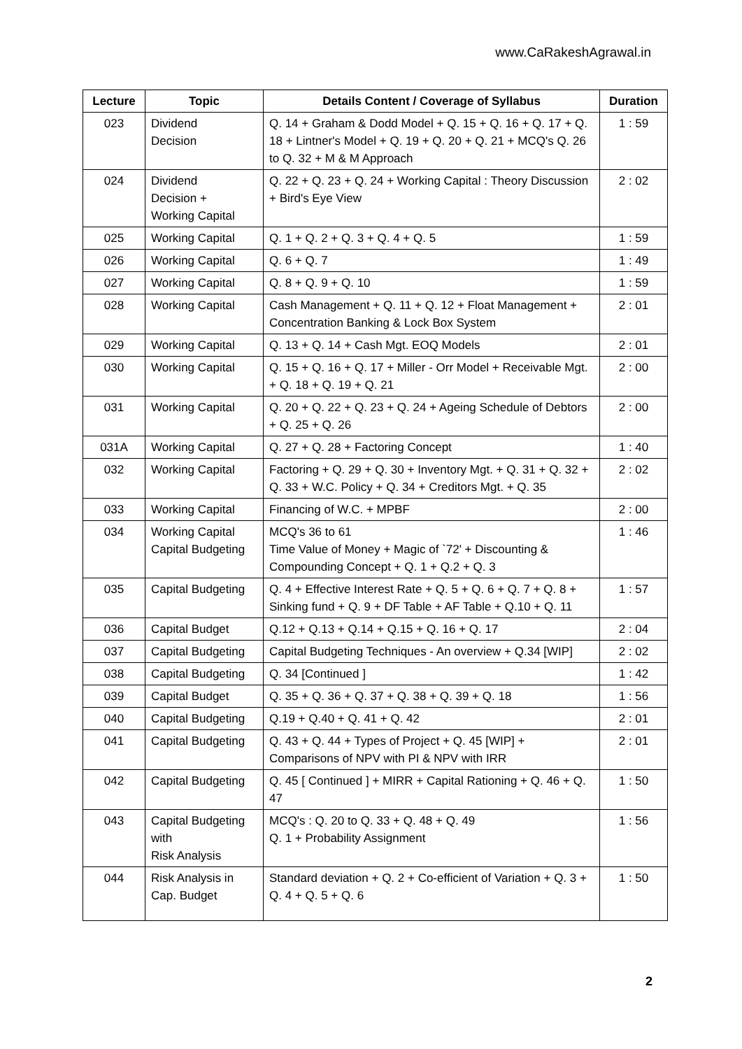www.CaRakeshAgrawal.in
| Lecture | Topic | Details Content / Coverage of Syllabus | Duration |
| --- | --- | --- | --- |
| 023 | Dividend Decision | Q. 14 + Graham & Dodd Model + Q. 15 + Q. 16 + Q. 17 + Q. 18 + Lintner's Model + Q. 19 + Q. 20 + Q. 21 + MCQ's Q. 26 to Q. 32 + M & M Approach | 1 : 59 |
| 024 | Dividend Decision + Working Capital | Q. 22 + Q. 23 + Q. 24 + Working Capital : Theory Discussion + Bird's Eye View | 2 : 02 |
| 025 | Working Capital | Q. 1 + Q. 2 + Q. 3 + Q. 4 + Q. 5 | 1 : 59 |
| 026 | Working Capital | Q. 6 + Q. 7 | 1 : 49 |
| 027 | Working Capital | Q. 8 + Q. 9 + Q. 10 | 1 : 59 |
| 028 | Working Capital | Cash Management + Q. 11 + Q. 12 + Float Management + Concentration Banking & Lock Box System | 2 : 01 |
| 029 | Working Capital | Q. 13 + Q. 14 + Cash Mgt. EOQ Models | 2 : 01 |
| 030 | Working Capital | Q. 15 + Q. 16 + Q. 17 + Miller - Orr Model + Receivable Mgt. + Q. 18 + Q. 19 + Q. 21 | 2 : 00 |
| 031 | Working Capital | Q. 20 + Q. 22 + Q. 23 + Q. 24 + Ageing Schedule of Debtors + Q. 25 + Q. 26 | 2 : 00 |
| 031A | Working Capital | Q. 27 + Q. 28 + Factoring Concept | 1 : 40 |
| 032 | Working Capital | Factoring + Q. 29 + Q. 30 + Inventory Mgt. + Q. 31 + Q. 32 + Q. 33 + W.C. Policy + Q. 34 + Creditors Mgt. + Q. 35 | 2 : 02 |
| 033 | Working Capital | Financing of W.C. + MPBF | 2 : 00 |
| 034 | Working Capital Capital Budgeting | MCQ's 36 to 61 Time Value of Money + Magic of `72' + Discounting & Compounding Concept + Q. 1 + Q.2 + Q. 3 | 1 : 46 |
| 035 | Capital Budgeting | Q. 4 + Effective Interest Rate + Q. 5 + Q. 6 + Q. 7 + Q. 8 + Sinking fund + Q. 9 + DF Table + AF Table + Q.10 + Q. 11 | 1 : 57 |
| 036 | Capital Budget | Q.12 + Q.13 + Q.14 + Q.15 + Q. 16 + Q. 17 | 2 : 04 |
| 037 | Capital Budgeting | Capital Budgeting Techniques - An overview + Q.34 [WIP] | 2 : 02 |
| 038 | Capital Budgeting | Q. 34 [Continued ] | 1 : 42 |
| 039 | Capital Budget | Q. 35 + Q. 36 + Q. 37 + Q. 38 + Q. 39 + Q. 18 | 1 : 56 |
| 040 | Capital Budgeting | Q.19 + Q.40 + Q. 41 + Q. 42 | 2 : 01 |
| 041 | Capital Budgeting | Q. 43 + Q. 44 + Types of Project + Q. 45 [WIP] + Comparisons of NPV with PI & NPV with IRR | 2 : 01 |
| 042 | Capital Budgeting | Q. 45 [ Continued ] + MIRR + Capital Rationing + Q. 46 + Q. 47 | 1 : 50 |
| 043 | Capital Budgeting with Risk Analysis | MCQ's : Q. 20 to Q. 33 + Q. 48 + Q. 49 Q. 1 + Probability Assignment | 1 : 56 |
| 044 | Risk Analysis in Cap. Budget | Standard deviation + Q. 2 + Co-efficient of Variation + Q. 3 + Q. 4 + Q. 5 + Q. 6 | 1 : 50 |
2